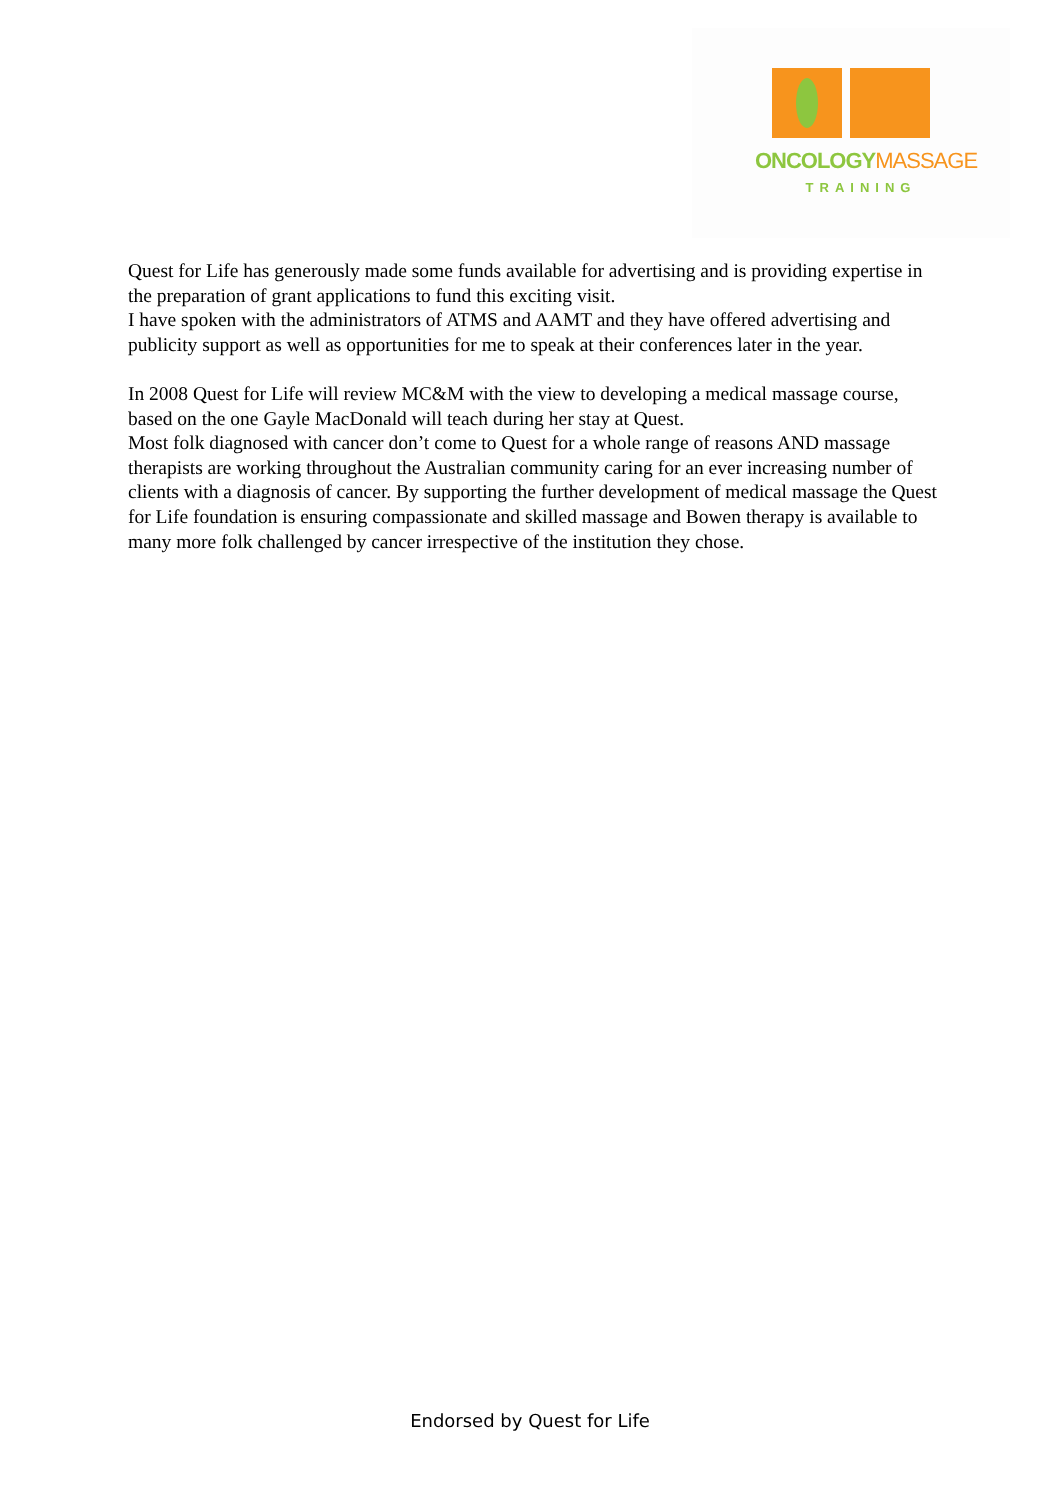ONCOLOGY MASSAGE
TRAINING
Quest for Life has generously made some funds available for advertising and is providing expertise in the preparation of grant applications to fund this exciting visit.
I have spoken with the administrators of ATMS and AAMT and they have offered advertising and publicity support as well as opportunities for me to speak at their conferences later in the year.
In 2008 Quest for Life will review MC&M with the view to developing a medical massage course, based on the one Gayle MacDonald will teach during her stay at Quest.
Most folk diagnosed with cancer don’t come to Quest for a whole range of reasons AND massage therapists are working throughout the Australian community caring for an ever increasing number of clients with a diagnosis of cancer. By supporting the further development of medical massage the Quest for Life foundation is ensuring compassionate and skilled massage and Bowen therapy is available to many more folk challenged by cancer irrespective of the institution they chose.
Endorsed by Quest for Life